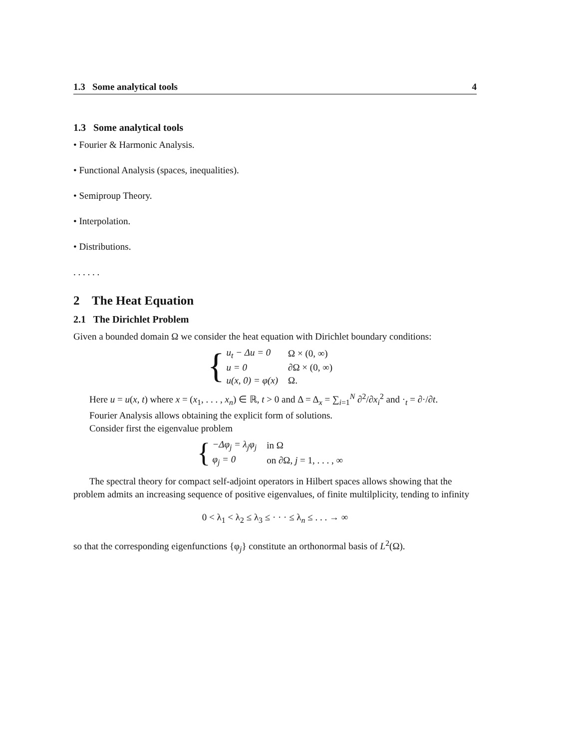1.3 Some analytical tools 4
1.3 Some analytical tools
• Fourier & Harmonic Analysis.
• Functional Analysis (spaces, inequalities).
• Semiproup Theory.
• Interpolation.
• Distributions.
. . . . . .
2 The Heat Equation
2.1 The Dirichlet Problem
Given a bounded domain Ω we consider the heat equation with Dirichlet boundary conditions:
{
| u<sub>t</sub> − Δu = 0 | Ω × (0, ∞) |
| u = 0 | ∂Ω × (0, ∞) |
| u(x, 0) = φ(x) | Ω. |
Here u = u(x, t) where x = (x<sub>1</sub>, . . . , x<sub>n</sub>) ∈ ℝ, t > 0 and Δ = Δ<sub>x</sub> = ∑<sub>i=1</sub><sup>N</sup> ∂<sup>2</sup>/∂x<sub>i</sub><sup>2</sup> and ·<sub>t</sub> = ∂·/∂t.
Fourier Analysis allows obtaining the explicit form of solutions.
Consider first the eigenvalue problem
{
| −Δφ<sub>j</sub> = λ<sub>j</sub>φ<sub>j</sub> | in Ω |
| φ<sub>j</sub> = 0 | on ∂Ω, j = 1, . . . , ∞ |
The spectral theory for compact self-adjoint operators in Hilbert spaces allows showing that the problem admits an increasing sequence of positive eigenvalues, of finite multilplicity, tending to infinity
0 < λ<sub>1</sub> < λ<sub>2</sub> ≤ λ<sub>3</sub> ≤ · · · ≤ λ<sub>n</sub> ≤ . . . → ∞
so that the corresponding eigenfunctions {φ<sub>j</sub>} constitute an orthonormal basis of L<sup>2</sup>(Ω).